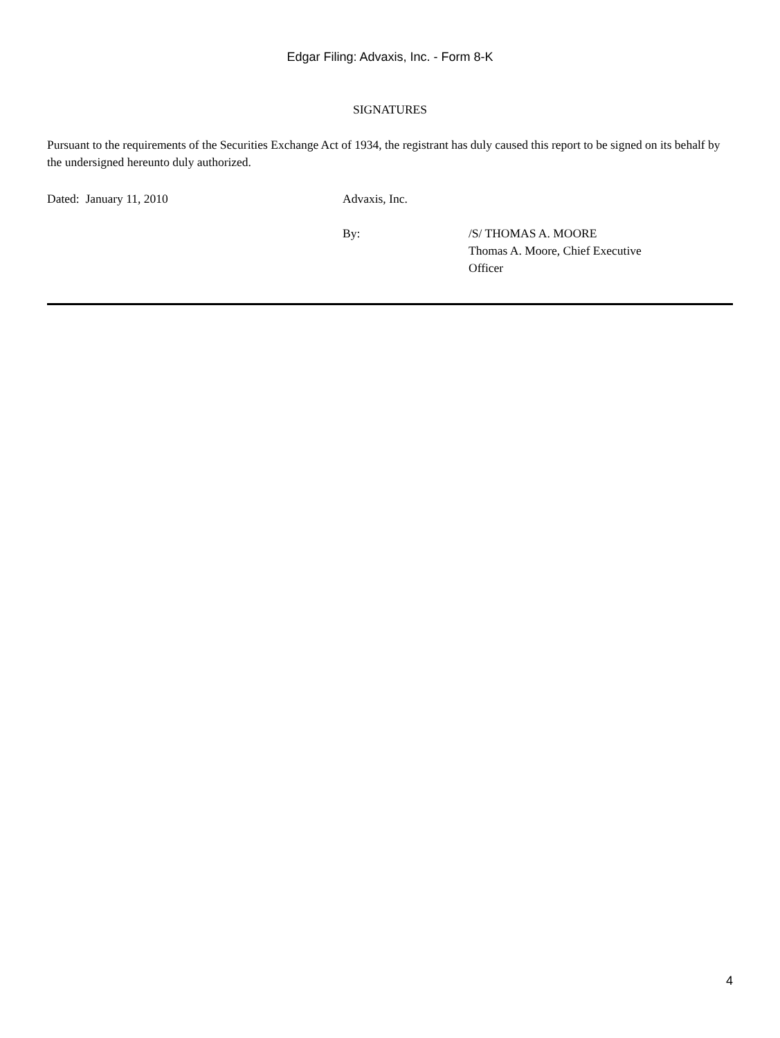Edgar Filing: Advaxis, Inc. - Form 8-K
SIGNATURES
Pursuant to the requirements of the Securities Exchange Act of 1934, the registrant has duly caused this report to be signed on its behalf by the undersigned hereunto duly authorized.
Dated: January 11, 2010
Advaxis, Inc.
By:
/S/ THOMAS A. MOORE
Thomas A. Moore, Chief Executive Officer
4